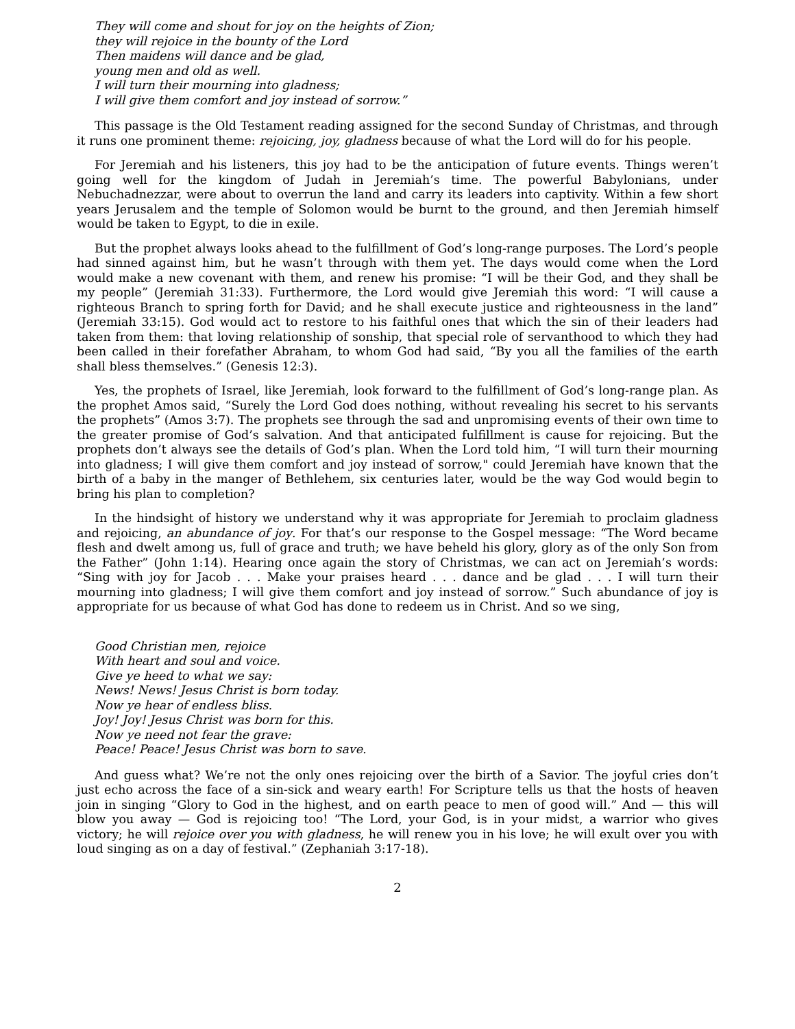They will come and shout for joy on the heights of Zion;
they will rejoice in the bounty of the Lord
Then maidens will dance and be glad,
young men and old as well.
I will turn their mourning into gladness;
I will give them comfort and joy instead of sorrow.”
This passage is the Old Testament reading assigned for the second Sunday of Christmas, and through it runs one prominent theme: rejoicing, joy, gladness because of what the Lord will do for his people.
For Jeremiah and his listeners, this joy had to be the anticipation of future events. Things weren’t going well for the kingdom of Judah in Jeremiah’s time. The powerful Babylonians, under Nebuchadnezzar, were about to overrun the land and carry its leaders into captivity. Within a few short years Jerusalem and the temple of Solomon would be burnt to the ground, and then Jeremiah himself would be taken to Egypt, to die in exile.
But the prophet always looks ahead to the fulfillment of God’s long-range purposes. The Lord’s people had sinned against him, but he wasn’t through with them yet. The days would come when the Lord would make a new covenant with them, and renew his promise: “I will be their God, and they shall be my people” (Jeremiah 31:33). Furthermore, the Lord would give Jeremiah this word: “I will cause a righteous Branch to spring forth for David; and he shall execute justice and righteousness in the land” (Jeremiah 33:15). God would act to restore to his faithful ones that which the sin of their leaders had taken from them: that loving relationship of sonship, that special role of servanthood to which they had been called in their forefather Abraham, to whom God had said, “By you all the families of the earth shall bless themselves.” (Genesis 12:3).
Yes, the prophets of Israel, like Jeremiah, look forward to the fulfillment of God’s long-range plan. As the prophet Amos said, “Surely the Lord God does nothing, without revealing his secret to his servants the prophets” (Amos 3:7). The prophets see through the sad and unpromising events of their own time to the greater promise of God’s salvation. And that anticipated fulfillment is cause for rejoicing. But the prophets don’t always see the details of God’s plan. When the Lord told him, “I will turn their mourning into gladness; I will give them comfort and joy instead of sorrow," could Jeremiah have known that the birth of a baby in the manger of Bethlehem, six centuries later, would be the way God would begin to bring his plan to completion?
In the hindsight of history we understand why it was appropriate for Jeremiah to proclaim gladness and rejoicing, an abundance of joy. For that’s our response to the Gospel message: “The Word became flesh and dwelt among us, full of grace and truth; we have beheld his glory, glory as of the only Son from the Father” (John 1:14). Hearing once again the story of Christmas, we can act on Jeremiah’s words: “Sing with joy for Jacob . . . Make your praises heard . . . dance and be glad . . . I will turn their mourning into gladness; I will give them comfort and joy instead of sorrow.” Such abundance of joy is appropriate for us because of what God has done to redeem us in Christ. And so we sing,
Good Christian men, rejoice
With heart and soul and voice.
Give ye heed to what we say:
News! News! Jesus Christ is born today.
Now ye hear of endless bliss.
Joy! Joy! Jesus Christ was born for this.
Now ye need not fear the grave:
Peace! Peace! Jesus Christ was born to save.
And guess what? We’re not the only ones rejoicing over the birth of a Savior. The joyful cries don’t just echo across the face of a sin-sick and weary earth! For Scripture tells us that the hosts of heaven join in singing “Glory to God in the highest, and on earth peace to men of good will.” And — this will blow you away — God is rejoicing too! “The Lord, your God, is in your midst, a warrior who gives victory; he will rejoice over you with gladness, he will renew you in his love; he will exult over you with loud singing as on a day of festival.” (Zephaniah 3:17-18).
2